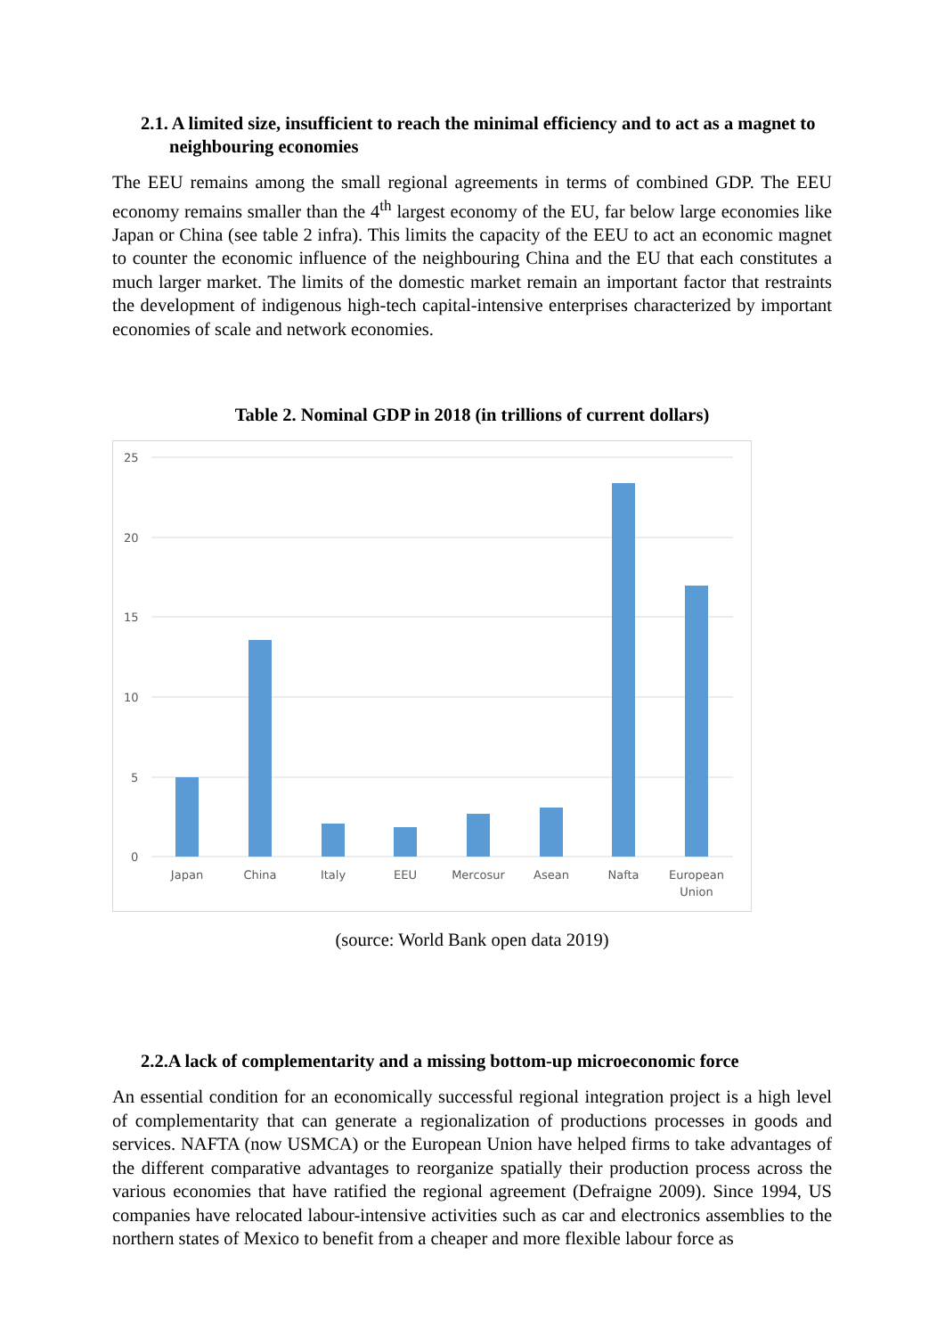2.1. A limited size, insufficient to reach the minimal efficiency and to act as a magnet to neighbouring economies
The EEU remains among the small regional agreements in terms of combined GDP. The EEU economy remains smaller than the 4<sup>th</sup> largest economy of the EU, far below large economies like Japan or China (see table 2 infra). This limits the capacity of the EEU to act an economic magnet to counter the economic influence of the neighbouring China and the EU that each constitutes a much larger market. The limits of the domestic market remain an important factor that restraints the development of indigenous high-tech capital-intensive enterprises characterized by important economies of scale and network economies.
Table 2. Nominal GDP in 2018 (in trillions of current dollars)
25
20
15
10
5
0
Japan
China
Italy
EEU
Mercosur
Asean
Nafta
European
Union
(source: World Bank open data 2019)
2.2.A lack of complementarity and a missing bottom-up microeconomic force
An essential condition for an economically successful regional integration project is a high level of complementarity that can generate a regionalization of productions processes in goods and services. NAFTA (now USMCA) or the European Union have helped firms to take advantages of the different comparative advantages to reorganize spatially their production process across the various economies that have ratified the regional agreement (Defraigne 2009). Since 1994, US companies have relocated labour-intensive activities such as car and electronics assemblies to the northern states of Mexico to benefit from a cheaper and more flexible labour force as